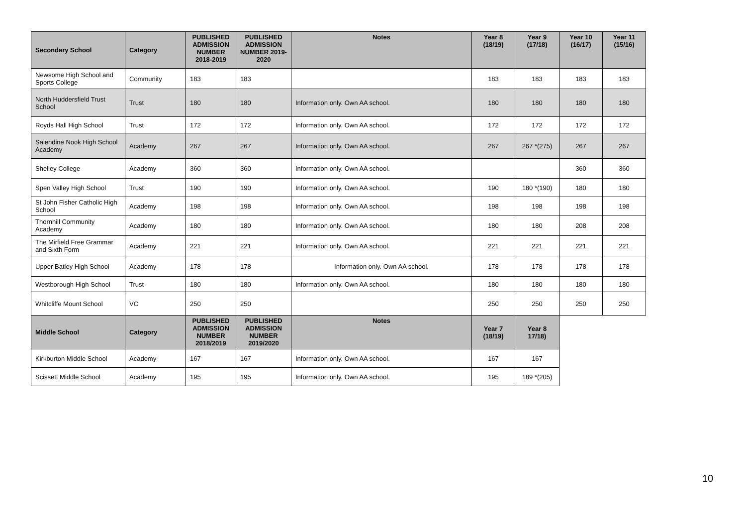| Secondary School | Category | PUBLISHED ADMISSION NUMBER 2018-2019 | PUBLISHED ADMISSION NUMBER 2019-2020 | Notes | Year 8 (18/19) | Year 9 (17/18) | Year 10 (16/17) | Year 11 (15/16) |
| --- | --- | --- | --- | --- | --- | --- | --- | --- |
| Newsome High School and Sports College | Community | 183 | 183 | | 183 | 183 | 183 | 183 |
| North Huddersfield Trust School | Trust | 180 | 180 | Information only. Own AA school. | 180 | 180 | 180 | 180 |
| Royds Hall High School | Trust | 172 | 172 | Information only. Own AA school. | 172 | 172 | 172 | 172 |
| Salendine Nook High School Academy | Academy | 267 | 267 | Information only. Own AA school. | 267 | 267 *(275) | 267 | 267 |
| Shelley College | Academy | 360 | 360 | Information only. Own AA school. | | | 360 | 360 |
| Spen Valley High School | Trust | 190 | 190 | Information only. Own AA school. | 190 | 180 *(190) | 180 | 180 |
| St John Fisher Catholic High School | Academy | 198 | 198 | Information only. Own AA school. | 198 | 198 | 198 | 198 |
| Thornhill Community Academy | Academy | 180 | 180 | Information only. Own AA school. | 180 | 180 | 208 | 208 |
| The Mirfield Free Grammar and Sixth Form | Academy | 221 | 221 | Information only. Own AA school. | 221 | 221 | 221 | 221 |
| Upper Batley High School | Academy | 178 | 178 | Information only. Own AA school. | 178 | 178 | 178 | 178 |
| Westborough High School | Trust | 180 | 180 | Information only. Own AA school. | 180 | 180 | 180 | 180 |
| Whitcliffe Mount School | VC | 250 | 250 | | 250 | 250 | 250 | 250 |
| Middle School | Category | PUBLISHED ADMISSION NUMBER 2018/2019 | PUBLISHED ADMISSION NUMBER 2019/2020 | Notes | Year 7 (18/19) | Year 8 17/18) | | |
| Kirkburton Middle School | Academy | 167 | 167 | Information only. Own AA school. | 167 | 167 | | |
| Scissett Middle School | Academy | 195 | 195 | Information only. Own AA school. | 195 | 189 *(205) | | |
10